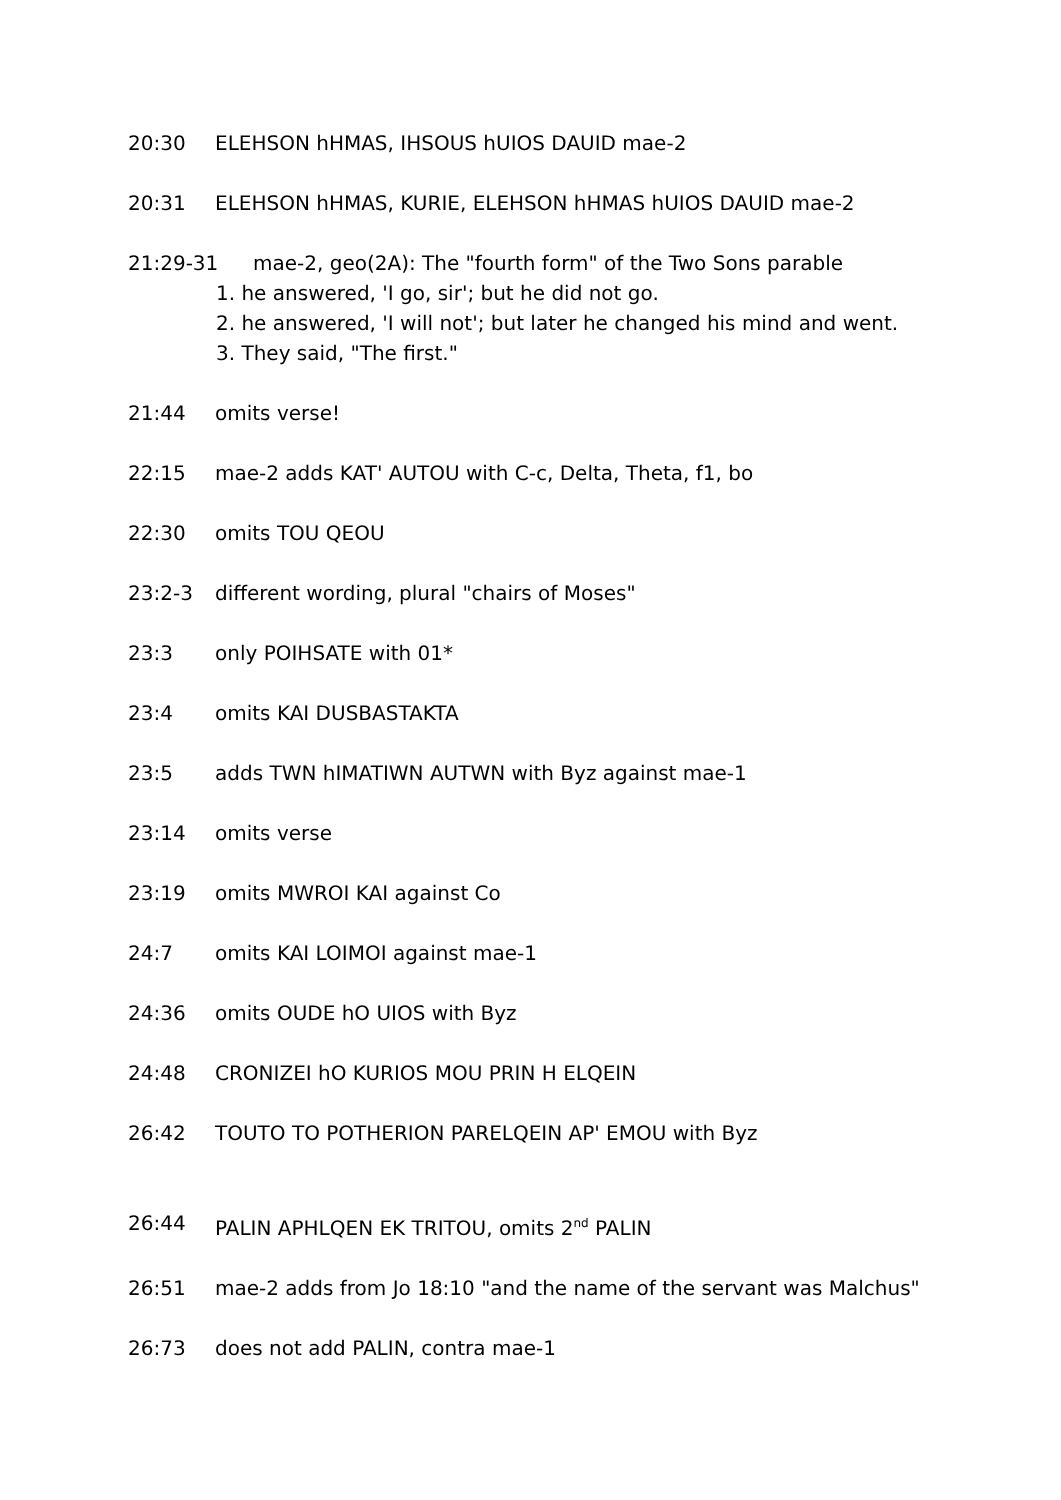20:30 ELEHSON hHMAS, IHSOUS hUIOS DAUID mae-2
20:31 ELEHSON hHMAS, KURIE, ELEHSON hHMAS hUIOS DAUID mae-2
21:29-31 mae-2, geo(2A): The "fourth form" of the Two Sons parable
1. he answered, 'I go, sir'; but he did not go.
2. he answered, 'I will not'; but later he changed his mind and went.
3. They said, "The first."
21:44 omits verse!
22:15 mae-2 adds KAT' AUTOU with C-c, Delta, Theta, f1, bo
22:30 omits TOU QEOU
23:2-3 different wording, plural "chairs of Moses"
23:3 only POIHSATE with 01*
23:4 omits KAI DUSBASTAKTA
23:5 adds TWN hIMATIWN AUTWN with Byz against mae-1
23:14 omits verse
23:19 omits MWROI KAI against Co
24:7 omits KAI LOIMOI against mae-1
24:36 omits OUDE hO UIOS with Byz
24:48 CRONIZEI hO KURIOS MOU PRIN H ELQEIN
26:42 TOUTO TO POTHERION PARELQEIN AP' EMOU with Byz
26:44 PALIN APHLQEN EK TRITOU, omits 2<sup>nd</sup> PALIN
26:51 mae-2 adds from Jo 18:10 "and the name of the servant was Malchus"
26:73 does not add PALIN, contra mae-1